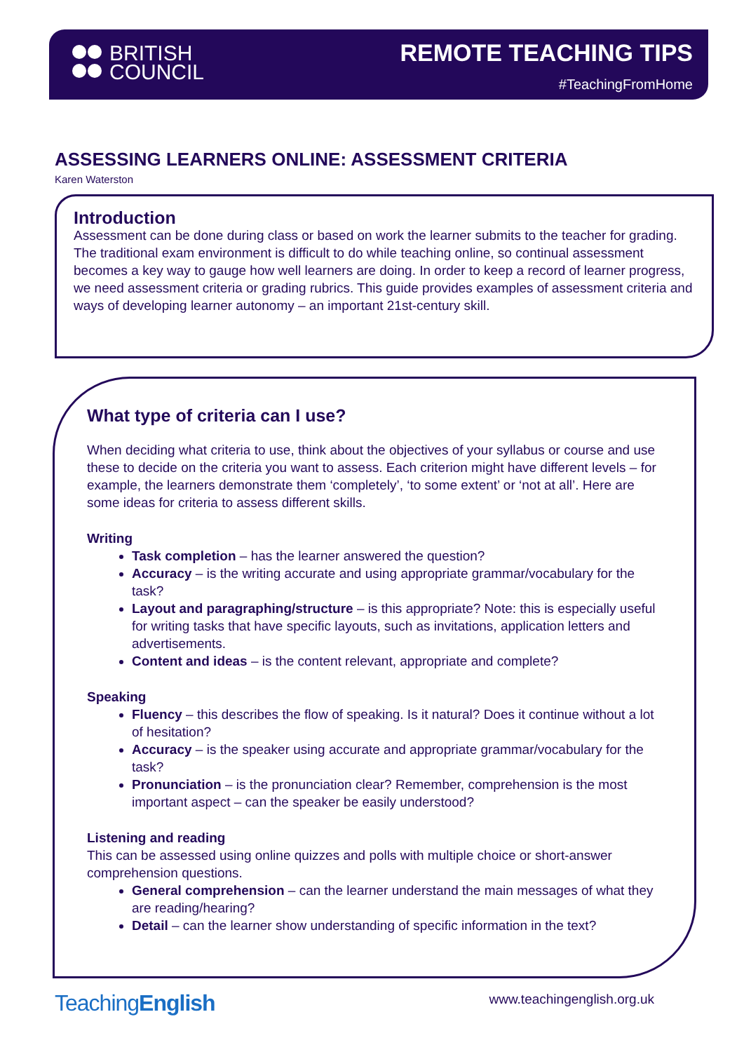BRITISH
COUNCIL
REMOTE TEACHING TIPS
#TeachingFromHome
ASSESSING LEARNERS ONLINE: ASSESSMENT CRITERIA
Karen Waterston
Introduction
Assessment can be done during class or based on work the learner submits to the teacher for grading. The traditional exam environment is difficult to do while teaching online, so continual assessment becomes a key way to gauge how well learners are doing. In order to keep a record of learner progress, we need assessment criteria or grading rubrics. This guide provides examples of assessment criteria and ways of developing learner autonomy – an important 21st-century skill.
What type of criteria can I use?
When deciding what criteria to use, think about the objectives of your syllabus or course and use these to decide on the criteria you want to assess. Each criterion might have different levels – for example, the learners demonstrate them ‘completely’, ‘to some extent’ or ‘not at all’. Here are some ideas for criteria to assess different skills.
Writing
Task completion – has the learner answered the question?
Accuracy – is the writing accurate and using appropriate grammar/vocabulary for the task?
Layout and paragraphing/structure – is this appropriate? Note: this is especially useful for writing tasks that have specific layouts, such as invitations, application letters and advertisements.
Content and ideas – is the content relevant, appropriate and complete?
Speaking
Fluency – this describes the flow of speaking. Is it natural? Does it continue without a lot of hesitation?
Accuracy – is the speaker using accurate and appropriate grammar/vocabulary for the task?
Pronunciation – is the pronunciation clear? Remember, comprehension is the most important aspect – can the speaker be easily understood?
Listening and reading
This can be assessed using online quizzes and polls with multiple choice or short-answer comprehension questions.
General comprehension – can the learner understand the main messages of what they are reading/hearing?
Detail – can the learner show understanding of specific information in the text?
TeachingEnglish www.teachingenglish.org.uk